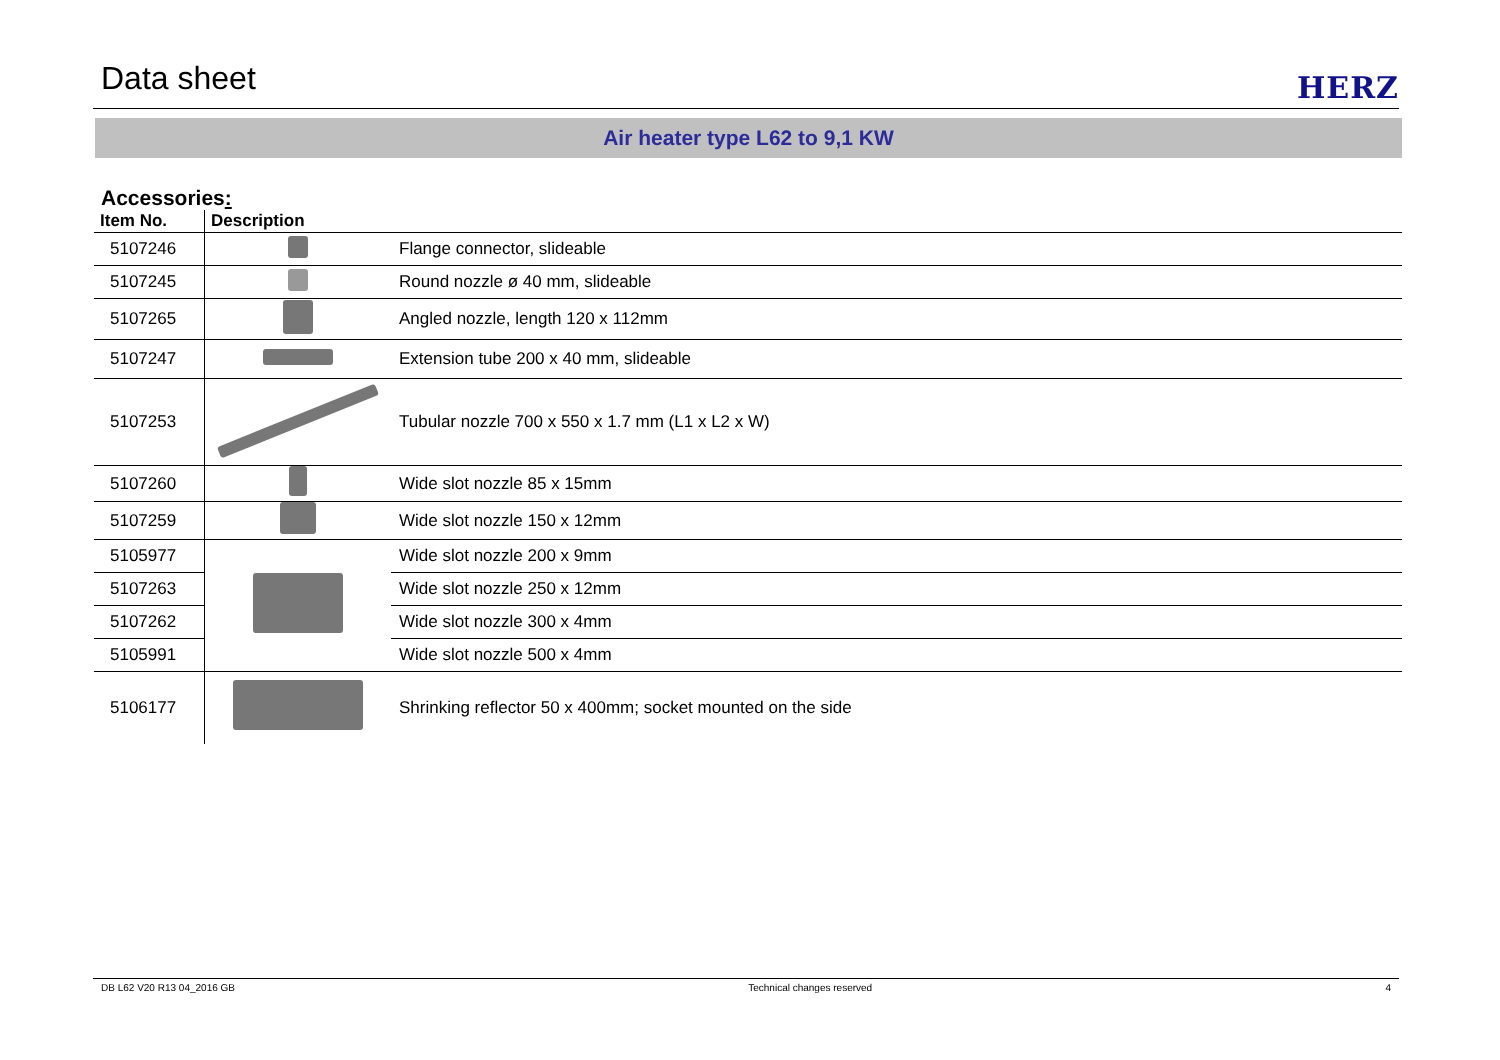Data sheet
HERZ
Air heater type L62 to 9,1 KW
Accessories:
| Item No. | Description | |
| --- | --- | --- |
| 5107246 | | Flange connector, slideable |
| 5107245 | | Round nozzle ø 40 mm, slideable |
| 5107265 | | Angled nozzle, length 120 x 112mm |
| 5107247 | | Extension tube 200 x 40 mm, slideable |
| 5107253 | | Tubular nozzle 700 x 550 x 1.7 mm (L1 x L2 x W) |
| 5107260 | | Wide slot nozzle 85 x 15mm |
| 5107259 | | Wide slot nozzle 150 x 12mm |
| 5105977 | | Wide slot nozzle 200 x 9mm |
| 5107263 | | Wide slot nozzle 250 x 12mm |
| 5107262 | | Wide slot nozzle 300 x 4mm |
| 5105991 | | Wide slot nozzle 500 x 4mm |
| 5106177 | | Shrinking reflector 50 x 400mm; socket mounted on the side |
DB L62 V20 R13 04_2016 GB Technical changes reserved 4